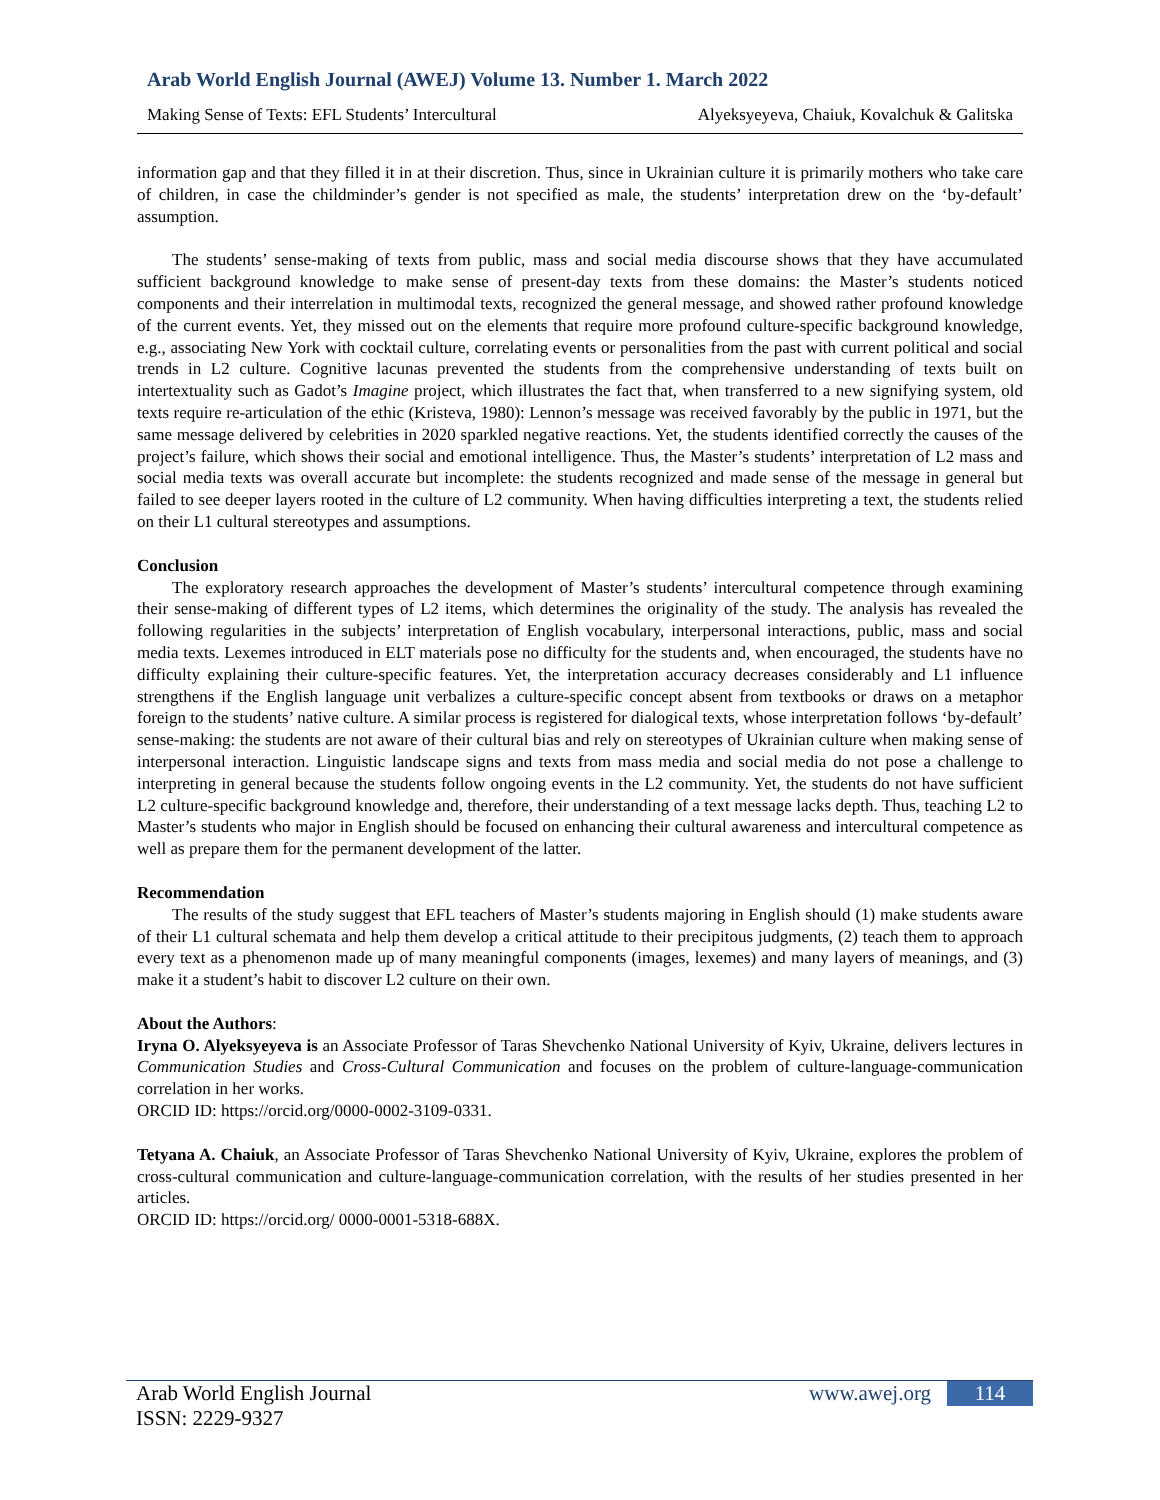Arab World English Journal (AWEJ) Volume 13. Number 1. March 2022
Making Sense of Texts: EFL Students’ Intercultural Alyeksyeyeva, Chaiuk, Kovalchuk & Galitska
information gap and that they filled it in at their discretion. Thus, since in Ukrainian culture it is primarily mothers who take care of children, in case the childminder’s gender is not specified as male, the students’ interpretation drew on the ‘by-default’ assumption.
The students’ sense-making of texts from public, mass and social media discourse shows that they have accumulated sufficient background knowledge to make sense of present-day texts from these domains: the Master’s students noticed components and their interrelation in multimodal texts, recognized the general message, and showed rather profound knowledge of the current events. Yet, they missed out on the elements that require more profound culture-specific background knowledge, e.g., associating New York with cocktail culture, correlating events or personalities from the past with current political and social trends in L2 culture. Cognitive lacunas prevented the students from the comprehensive understanding of texts built on intertextuality such as Gadot’s Imagine project, which illustrates the fact that, when transferred to a new signifying system, old texts require re-articulation of the ethic (Kristeva, 1980): Lennon’s message was received favorably by the public in 1971, but the same message delivered by celebrities in 2020 sparkled negative reactions. Yet, the students identified correctly the causes of the project’s failure, which shows their social and emotional intelligence. Thus, the Master’s students’ interpretation of L2 mass and social media texts was overall accurate but incomplete: the students recognized and made sense of the message in general but failed to see deeper layers rooted in the culture of L2 community. When having difficulties interpreting a text, the students relied on their L1 cultural stereotypes and assumptions.
Conclusion
The exploratory research approaches the development of Master’s students’ intercultural competence through examining their sense-making of different types of L2 items, which determines the originality of the study. The analysis has revealed the following regularities in the subjects’ interpretation of English vocabulary, interpersonal interactions, public, mass and social media texts. Lexemes introduced in ELT materials pose no difficulty for the students and, when encouraged, the students have no difficulty explaining their culture-specific features. Yet, the interpretation accuracy decreases considerably and L1 influence strengthens if the English language unit verbalizes a culture-specific concept absent from textbooks or draws on a metaphor foreign to the students’ native culture. A similar process is registered for dialogical texts, whose interpretation follows ‘by-default’ sense-making: the students are not aware of their cultural bias and rely on stereotypes of Ukrainian culture when making sense of interpersonal interaction. Linguistic landscape signs and texts from mass media and social media do not pose a challenge to interpreting in general because the students follow ongoing events in the L2 community. Yet, the students do not have sufficient L2 culture-specific background knowledge and, therefore, their understanding of a text message lacks depth. Thus, teaching L2 to Master’s students who major in English should be focused on enhancing their cultural awareness and intercultural competence as well as prepare them for the permanent development of the latter.
Recommendation
The results of the study suggest that EFL teachers of Master’s students majoring in English should (1) make students aware of their L1 cultural schemata and help them develop a critical attitude to their precipitous judgments, (2) teach them to approach every text as a phenomenon made up of many meaningful components (images, lexemes) and many layers of meanings, and (3) make it a student’s habit to discover L2 culture on their own.
About the Authors:
Iryna O. Alyeksyeyeva is an Associate Professor of Taras Shevchenko National University of Kyiv, Ukraine, delivers lectures in Communication Studies and Cross-Cultural Communication and focuses on the problem of culture-language-communication correlation in her works.
ORCID ID: https://orcid.org/0000-0002-3109-0331.
Tetyana A. Chaiuk, an Associate Professor of Taras Shevchenko National University of Kyiv, Ukraine, explores the problem of cross-cultural communication and culture-language-communication correlation, with the results of her studies presented in her articles.
ORCID ID: https://orcid.org/ 0000-0001-5318-688X.
Arab World English Journal www.awej.org 114
ISSN: 2229-9327